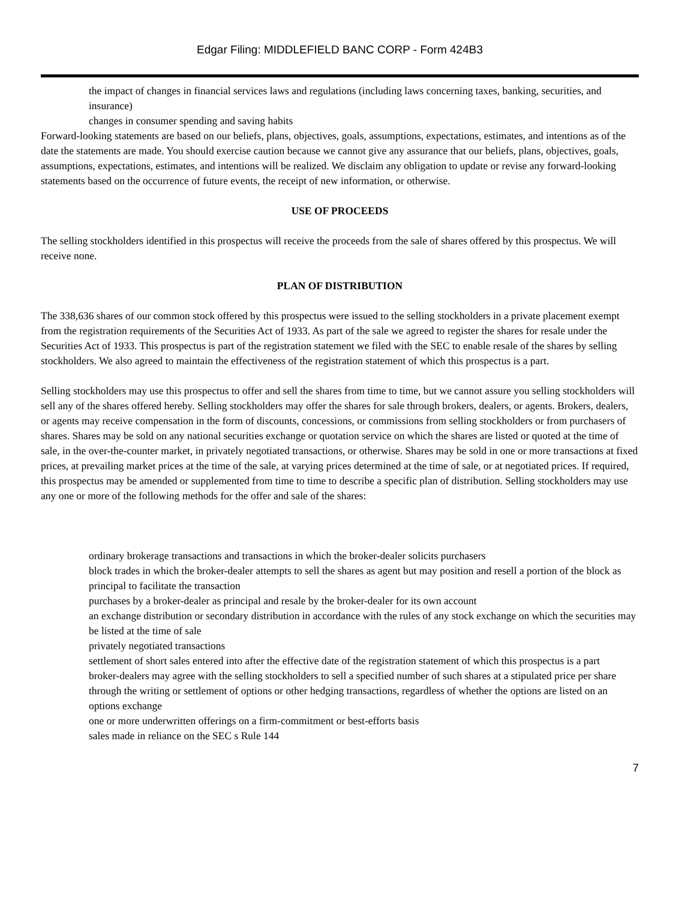Edgar Filing: MIDDLEFIELD BANC CORP - Form 424B3
the impact of changes in financial services laws and regulations (including laws concerning taxes, banking, securities, and insurance)
changes in consumer spending and saving habits
Forward-looking statements are based on our beliefs, plans, objectives, goals, assumptions, expectations, estimates, and intentions as of the date the statements are made. You should exercise caution because we cannot give any assurance that our beliefs, plans, objectives, goals, assumptions, expectations, estimates, and intentions will be realized. We disclaim any obligation to update or revise any forward-looking statements based on the occurrence of future events, the receipt of new information, or otherwise.
USE OF PROCEEDS
The selling stockholders identified in this prospectus will receive the proceeds from the sale of shares offered by this prospectus. We will receive none.
PLAN OF DISTRIBUTION
The 338,636 shares of our common stock offered by this prospectus were issued to the selling stockholders in a private placement exempt from the registration requirements of the Securities Act of 1933. As part of the sale we agreed to register the shares for resale under the Securities Act of 1933. This prospectus is part of the registration statement we filed with the SEC to enable resale of the shares by selling stockholders. We also agreed to maintain the effectiveness of the registration statement of which this prospectus is a part.
Selling stockholders may use this prospectus to offer and sell the shares from time to time, but we cannot assure you selling stockholders will sell any of the shares offered hereby. Selling stockholders may offer the shares for sale through brokers, dealers, or agents. Brokers, dealers, or agents may receive compensation in the form of discounts, concessions, or commissions from selling stockholders or from purchasers of shares. Shares may be sold on any national securities exchange or quotation service on which the shares are listed or quoted at the time of sale, in the over-the-counter market, in privately negotiated transactions, or otherwise. Shares may be sold in one or more transactions at fixed prices, at prevailing market prices at the time of the sale, at varying prices determined at the time of sale, or at negotiated prices. If required, this prospectus may be amended or supplemented from time to time to describe a specific plan of distribution. Selling stockholders may use any one or more of the following methods for the offer and sale of the shares:
ordinary brokerage transactions and transactions in which the broker-dealer solicits purchasers
block trades in which the broker-dealer attempts to sell the shares as agent but may position and resell a portion of the block as principal to facilitate the transaction
purchases by a broker-dealer as principal and resale by the broker-dealer for its own account
an exchange distribution or secondary distribution in accordance with the rules of any stock exchange on which the securities may be listed at the time of sale
privately negotiated transactions
settlement of short sales entered into after the effective date of the registration statement of which this prospectus is a part
broker-dealers may agree with the selling stockholders to sell a specified number of such shares at a stipulated price per share
through the writing or settlement of options or other hedging transactions, regardless of whether the options are listed on an options exchange
one or more underwritten offerings on a firm-commitment or best-efforts basis
sales made in reliance on the SEC s Rule 144
7